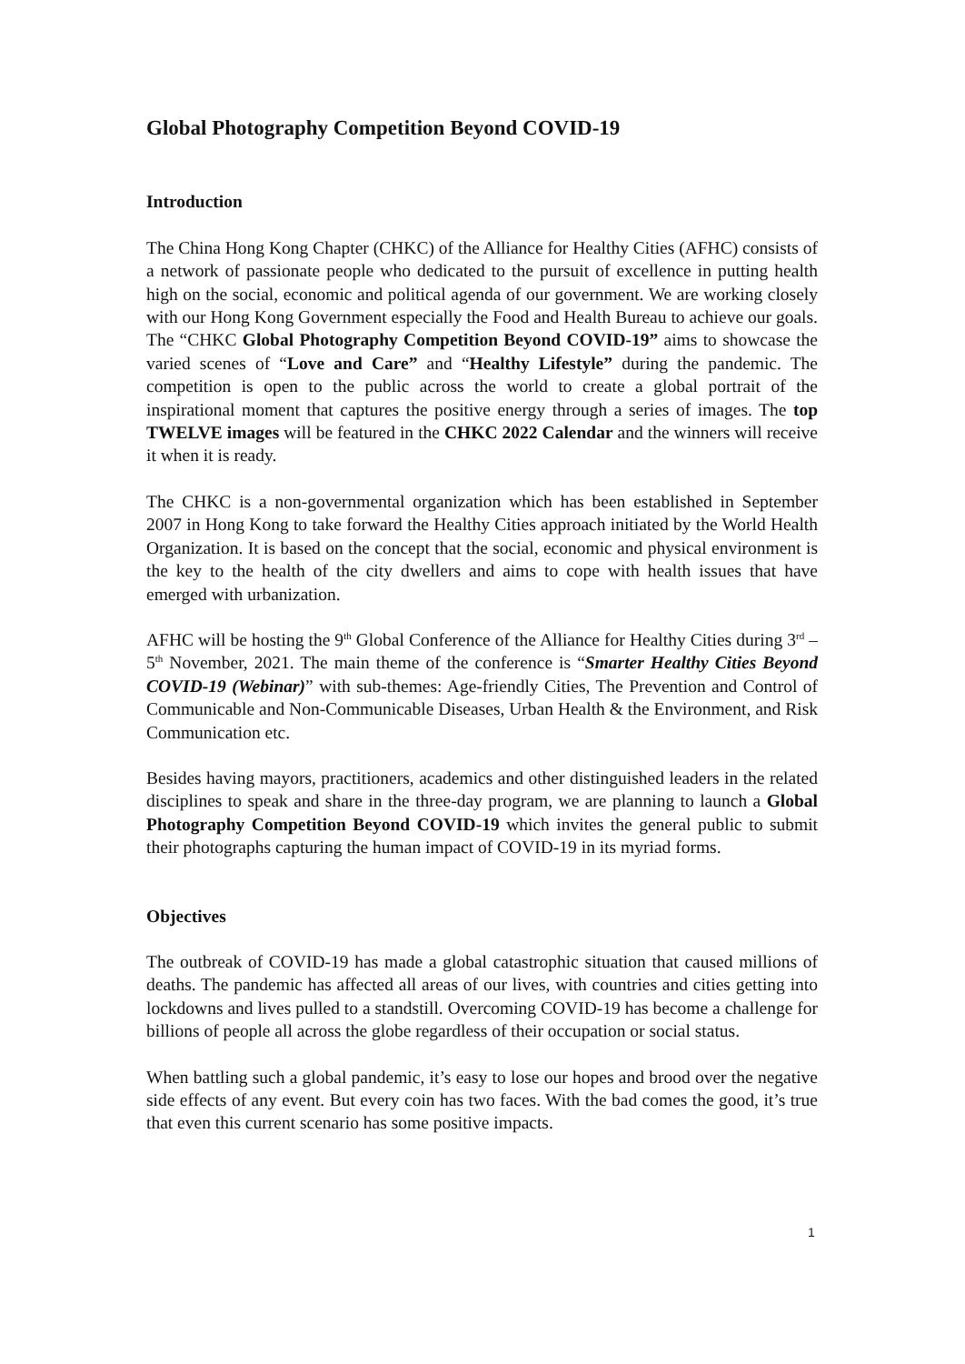Global Photography Competition Beyond COVID-19
Introduction
The China Hong Kong Chapter (CHKC) of the Alliance for Healthy Cities (AFHC) consists of a network of passionate people who dedicated to the pursuit of excellence in putting health high on the social, economic and political agenda of our government. We are working closely with our Hong Kong Government especially the Food and Health Bureau to achieve our goals. The “CHKC Global Photography Competition Beyond COVID-19” aims to showcase the varied scenes of “Love and Care” and “Healthy Lifestyle” during the pandemic. The competition is open to the public across the world to create a global portrait of the inspirational moment that captures the positive energy through a series of images. The top TWELVE images will be featured in the CHKC 2022 Calendar and the winners will receive it when it is ready.
The CHKC is a non-governmental organization which has been established in September 2007 in Hong Kong to take forward the Healthy Cities approach initiated by the World Health Organization. It is based on the concept that the social, economic and physical environment is the key to the health of the city dwellers and aims to cope with health issues that have emerged with urbanization.
AFHC will be hosting the 9<sup>th</sup> Global Conference of the Alliance for Healthy Cities during 3<sup>rd</sup> – 5<sup>th</sup> November, 2021. The main theme of the conference is “Smarter Healthy Cities Beyond COVID-19 (Webinar)” with sub-themes: Age-friendly Cities, The Prevention and Control of Communicable and Non-Communicable Diseases, Urban Health & the Environment, and Risk Communication etc.
Besides having mayors, practitioners, academics and other distinguished leaders in the related disciplines to speak and share in the three-day program, we are planning to launch a Global Photography Competition Beyond COVID-19 which invites the general public to submit their photographs capturing the human impact of COVID-19 in its myriad forms.
Objectives
The outbreak of COVID-19 has made a global catastrophic situation that caused millions of deaths. The pandemic has affected all areas of our lives, with countries and cities getting into lockdowns and lives pulled to a standstill. Overcoming COVID-19 has become a challenge for billions of people all across the globe regardless of their occupation or social status.
When battling such a global pandemic, it’s easy to lose our hopes and brood over the negative side effects of any event. But every coin has two faces. With the bad comes the good, it’s true that even this current scenario has some positive impacts.
1